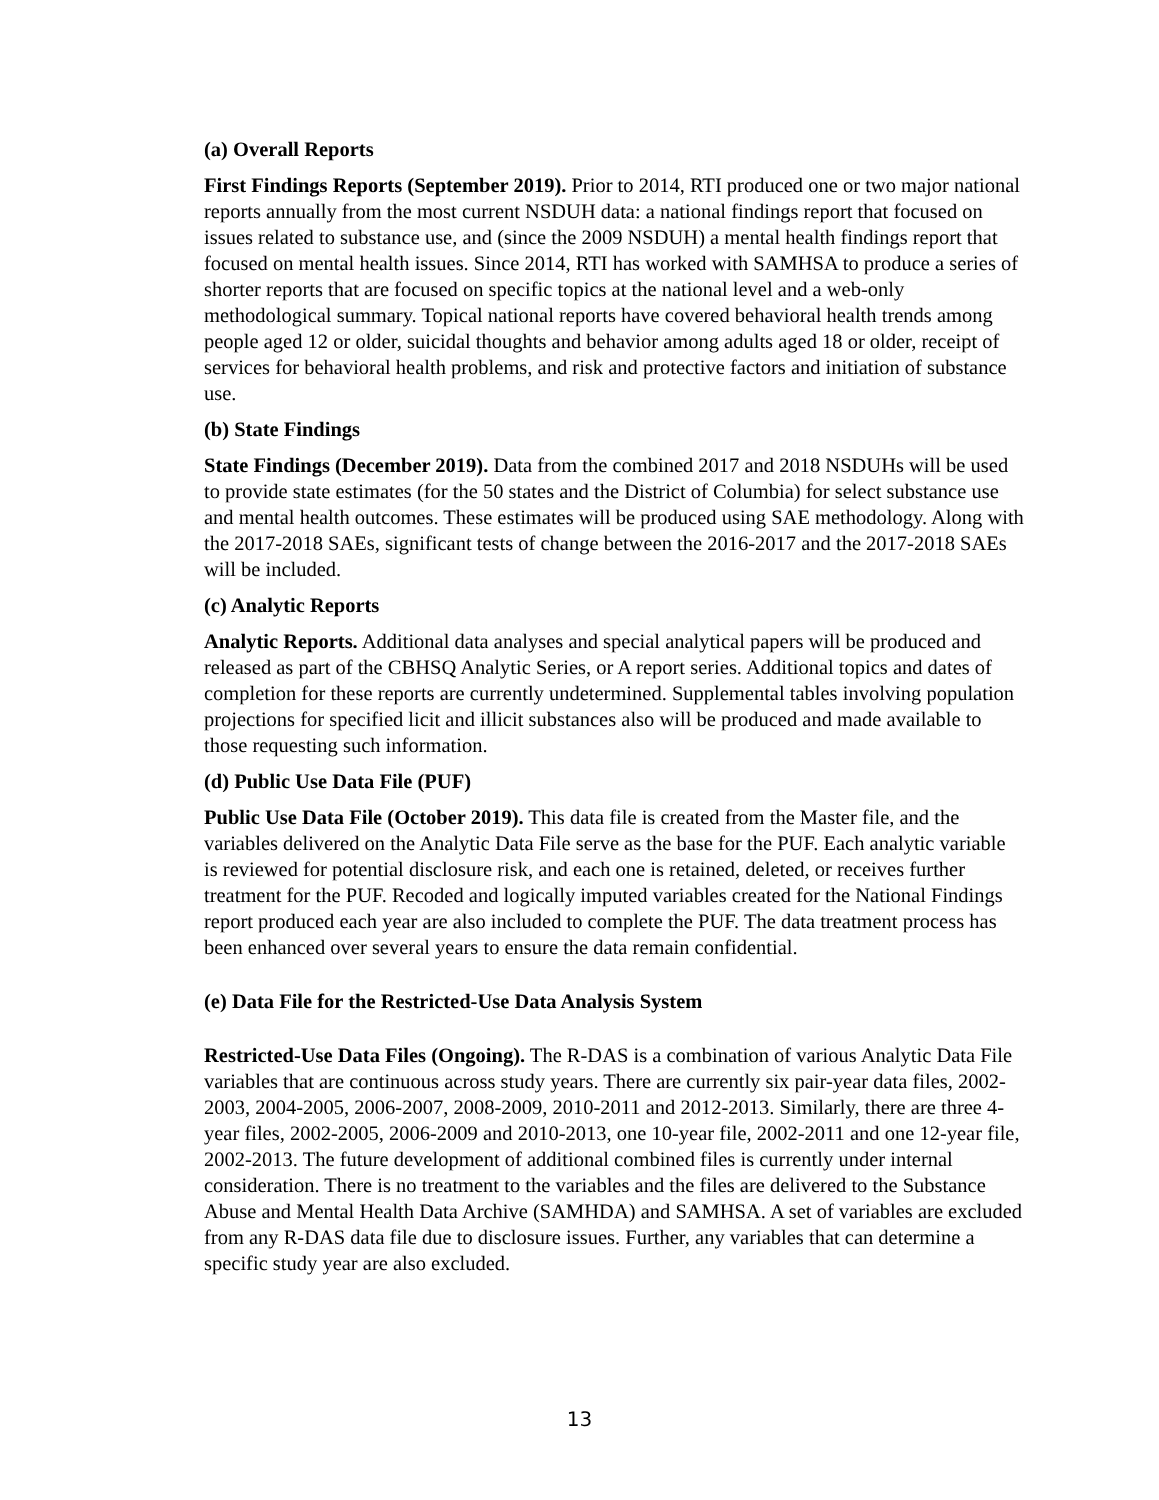(a) Overall Reports
First Findings Reports (September 2019). Prior to 2014, RTI produced one or two major national reports annually from the most current NSDUH data: a national findings report that focused on issues related to substance use, and (since the 2009 NSDUH) a mental health findings report that focused on mental health issues. Since 2014, RTI has worked with SAMHSA to produce a series of shorter reports that are focused on specific topics at the national level and a web-only methodological summary. Topical national reports have covered behavioral health trends among people aged 12 or older, suicidal thoughts and behavior among adults aged 18 or older, receipt of services for behavioral health problems, and risk and protective factors and initiation of substance use.
(b) State Findings
State Findings (December 2019). Data from the combined 2017 and 2018 NSDUHs will be used to provide state estimates (for the 50 states and the District of Columbia) for select substance use and mental health outcomes. These estimates will be produced using SAE methodology. Along with the 2017-2018 SAEs, significant tests of change between the 2016-2017 and the 2017-2018 SAEs will be included.
(c) Analytic Reports
Analytic Reports. Additional data analyses and special analytical papers will be produced and released as part of the CBHSQ Analytic Series, or A report series. Additional topics and dates of completion for these reports are currently undetermined. Supplemental tables involving population projections for specified licit and illicit substances also will be produced and made available to those requesting such information.
(d) Public Use Data File (PUF)
Public Use Data File (October 2019). This data file is created from the Master file, and the variables delivered on the Analytic Data File serve as the base for the PUF. Each analytic variable is reviewed for potential disclosure risk, and each one is retained, deleted, or receives further treatment for the PUF. Recoded and logically imputed variables created for the National Findings report produced each year are also included to complete the PUF. The data treatment process has been enhanced over several years to ensure the data remain confidential.
(e) Data File for the Restricted-Use Data Analysis System
Restricted-Use Data Files (Ongoing). The R-DAS is a combination of various Analytic Data File variables that are continuous across study years. There are currently six pair-year data files, 2002-2003, 2004-2005, 2006-2007, 2008-2009, 2010-2011 and 2012-2013. Similarly, there are three 4-year files, 2002-2005, 2006-2009 and 2010-2013, one 10-year file, 2002-2011 and one 12-year file, 2002-2013. The future development of additional combined files is currently under internal consideration. There is no treatment to the variables and the files are delivered to the Substance Abuse and Mental Health Data Archive (SAMHDA) and SAMHSA. A set of variables are excluded from any R-DAS data file due to disclosure issues. Further, any variables that can determine a specific study year are also excluded.
13